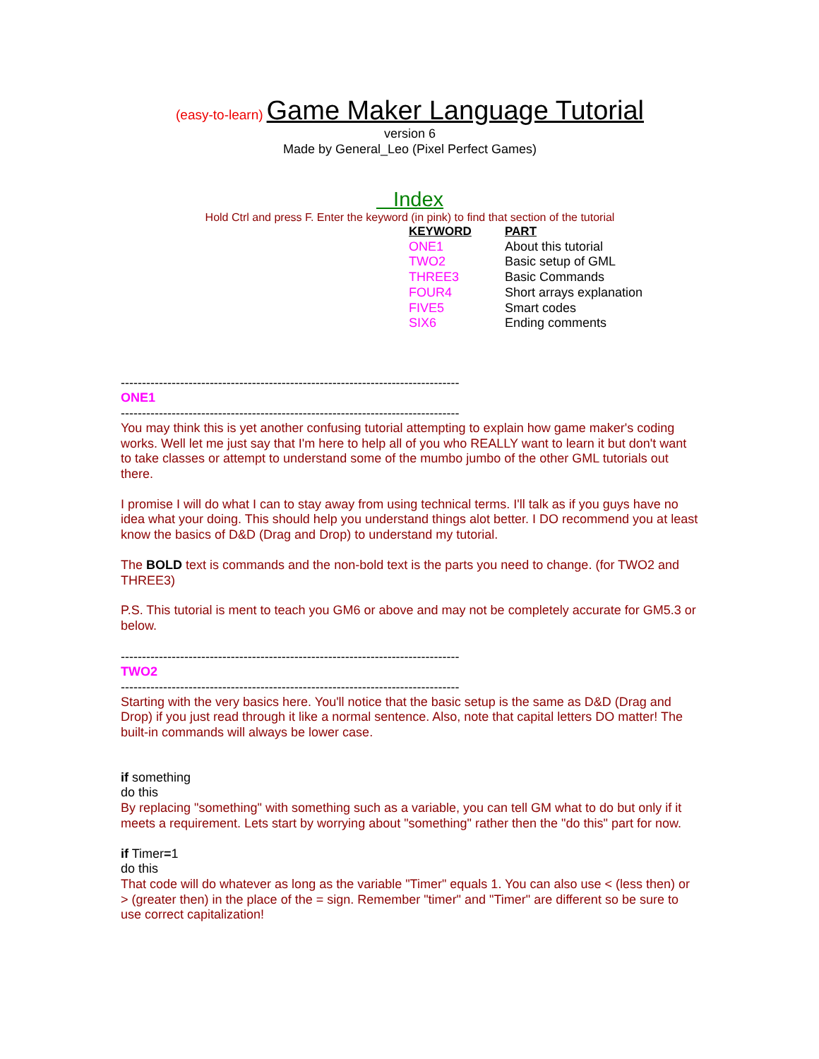(easy-to-learn) Game Maker Language Tutorial
version 6
Made by General_Leo (Pixel Perfect Games)
Index
Hold Ctrl and press F. Enter the keyword (in pink) to find that section of the tutorial
| KEYWORD | PART |
| --- | --- |
| ONE1 | About this tutorial |
| TWO2 | Basic setup of GML |
| THREE3 | Basic Commands |
| FOUR4 | Short arrays explanation |
| FIVE5 | Smart codes |
| SIX6 | Ending comments |
------------------------------------------------------------------------------------------------
ONE1
------------------------------------------------------------------------------------------------
You may think this is yet another confusing tutorial attempting to explain how game maker's coding works. Well let me just say that I'm here to help all of you who REALLY want to learn it but don't want to take classes or attempt to understand some of the mumbo jumbo of the other GML tutorials out there.
I promise I will do what I can to stay away from using technical terms. I'll talk as if you guys have no idea what your doing. This should help you understand things alot better. I DO recommend you at least know the basics of D&D (Drag and Drop) to understand my tutorial.
The BOLD text is commands and the non-bold text is the parts you need to change. (for TWO2 and THREE3)
P.S. This tutorial is ment to teach you GM6 or above and may not be completely accurate for GM5.3 or below.
------------------------------------------------------------------------------------------------
TWO2
------------------------------------------------------------------------------------------------
Starting with the very basics here. You'll notice that the basic setup is the same as D&D (Drag and Drop) if you just read through it like a normal sentence. Also, note that capital letters DO matter! The built-in commands will always be lower case.
if something
do this
By replacing "something" with something such as a variable, you can tell GM what to do but only if it meets a requirement. Lets start by worrying about "something" rather then the "do this" part for now.
if Timer=1
do this
That code will do whatever as long as the variable "Timer" equals 1. You can also use < (less then) or > (greater then) in the place of the = sign. Remember "timer" and "Timer" are different so be sure to use correct capitalization!